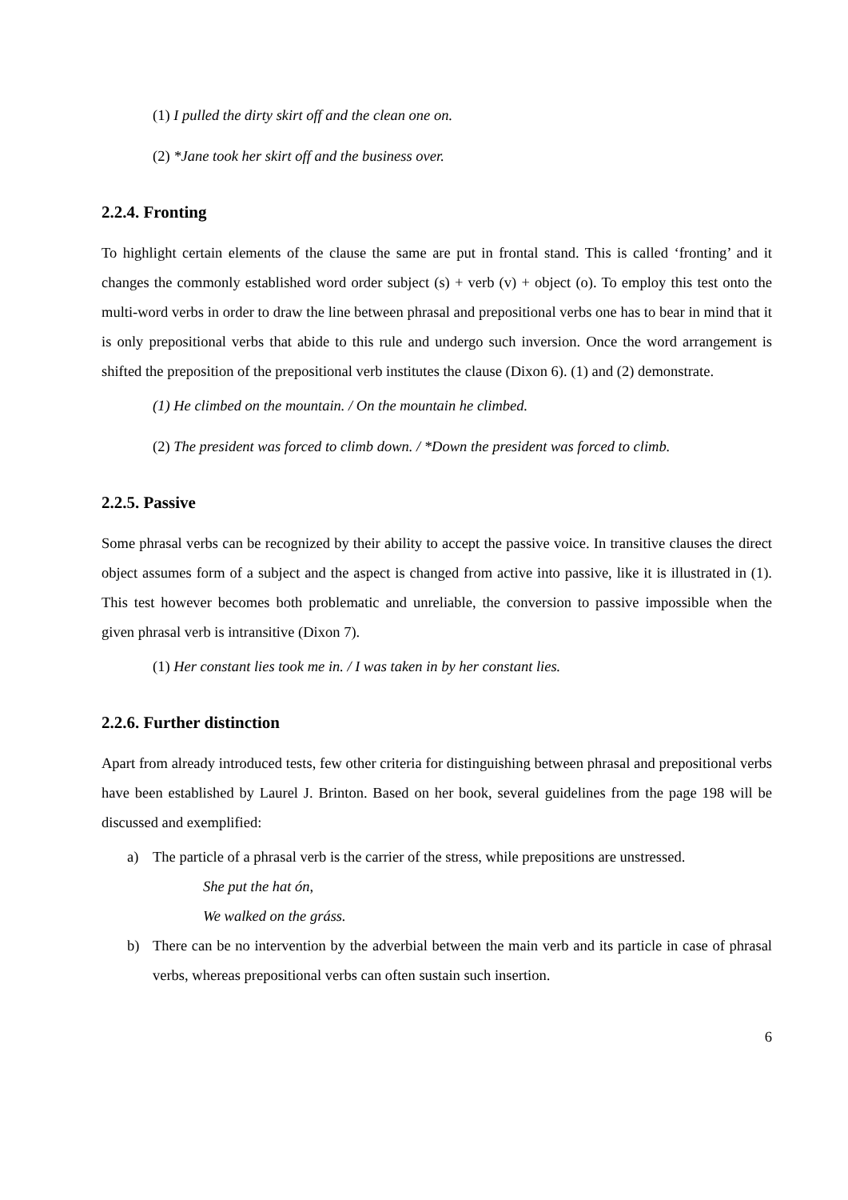(1) I pulled the dirty skirt off and the clean one on.
(2) *Jane took her skirt off and the business over.
2.2.4. Fronting
To highlight certain elements of the clause the same are put in frontal stand. This is called ‘fronting’ and it changes the commonly established word order subject (s) + verb (v) + object (o). To employ this test onto the multi-word verbs in order to draw the line between phrasal and prepositional verbs one has to bear in mind that it is only prepositional verbs that abide to this rule and undergo such inversion. Once the word arrangement is shifted the preposition of the prepositional verb institutes the clause (Dixon 6). (1) and (2) demonstrate.
(1) He climbed on the mountain. / On the mountain he climbed.
(2) The president was forced to climb down. / *Down the president was forced to climb.
2.2.5. Passive
Some phrasal verbs can be recognized by their ability to accept the passive voice. In transitive clauses the direct object assumes form of a subject and the aspect is changed from active into passive, like it is illustrated in (1). This test however becomes both problematic and unreliable, the conversion to passive impossible when the given phrasal verb is intransitive (Dixon 7).
(1) Her constant lies took me in. / I was taken in by her constant lies.
2.2.6. Further distinction
Apart from already introduced tests, few other criteria for distinguishing between phrasal and prepositional verbs have been established by Laurel J. Brinton. Based on her book, several guidelines from the page 198 will be discussed and exemplified:
a) The particle of a phrasal verb is the carrier of the stress, while prepositions are unstressed.
She put the hat ón,
We walked on the gráss.
b) There can be no intervention by the adverbial between the main verb and its particle in case of phrasal verbs, whereas prepositional verbs can often sustain such insertion.
6